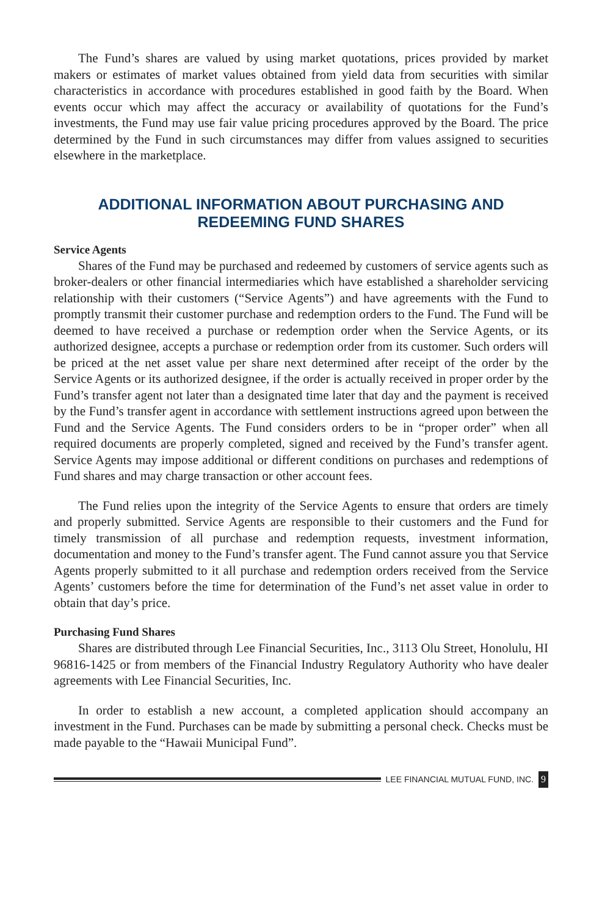The Fund’s shares are valued by using market quotations, prices provided by market makers or estimates of market values obtained from yield data from securities with similar characteristics in accordance with procedures established in good faith by the Board. When events occur which may affect the accuracy or availability of quotations for the Fund’s investments, the Fund may use fair value pricing procedures approved by the Board. The price determined by the Fund in such circumstances may differ from values assigned to securities elsewhere in the marketplace.
ADDITIONAL INFORMATION ABOUT PURCHASING AND
REDEEMING FUND SHARES
Service Agents
Shares of the Fund may be purchased and redeemed by customers of service agents such as broker-dealers or other financial intermediaries which have established a shareholder servicing relationship with their customers (“Service Agents”) and have agreements with the Fund to promptly transmit their customer purchase and redemption orders to the Fund. The Fund will be deemed to have received a purchase or redemption order when the Service Agents, or its authorized designee, accepts a purchase or redemption order from its customer. Such orders will be priced at the net asset value per share next determined after receipt of the order by the Service Agents or its authorized designee, if the order is actually received in proper order by the Fund’s transfer agent not later than a designated time later that day and the payment is received by the Fund’s transfer agent in accordance with settlement instructions agreed upon between the Fund and the Service Agents. The Fund considers orders to be in “proper order” when all required documents are properly completed, signed and received by the Fund’s transfer agent. Service Agents may impose additional or different conditions on purchases and redemptions of Fund shares and may charge transaction or other account fees.
The Fund relies upon the integrity of the Service Agents to ensure that orders are timely and properly submitted. Service Agents are responsible to their customers and the Fund for timely transmission of all purchase and redemption requests, investment information, documentation and money to the Fund’s transfer agent. The Fund cannot assure you that Service Agents properly submitted to it all purchase and redemption orders received from the Service Agents’ customers before the time for determination of the Fund’s net asset value in order to obtain that day’s price.
Purchasing Fund Shares
Shares are distributed through Lee Financial Securities, Inc., 3113 Olu Street, Honolulu, HI 96816-1425 or from members of the Financial Industry Regulatory Authority who have dealer agreements with Lee Financial Securities, Inc.
In order to establish a new account, a completed application should accompany an investment in the Fund. Purchases can be made by submitting a personal check. Checks must be made payable to the “Hawaii Municipal Fund”.
LEE FINANCIAL MUTUAL FUND, INC. 9